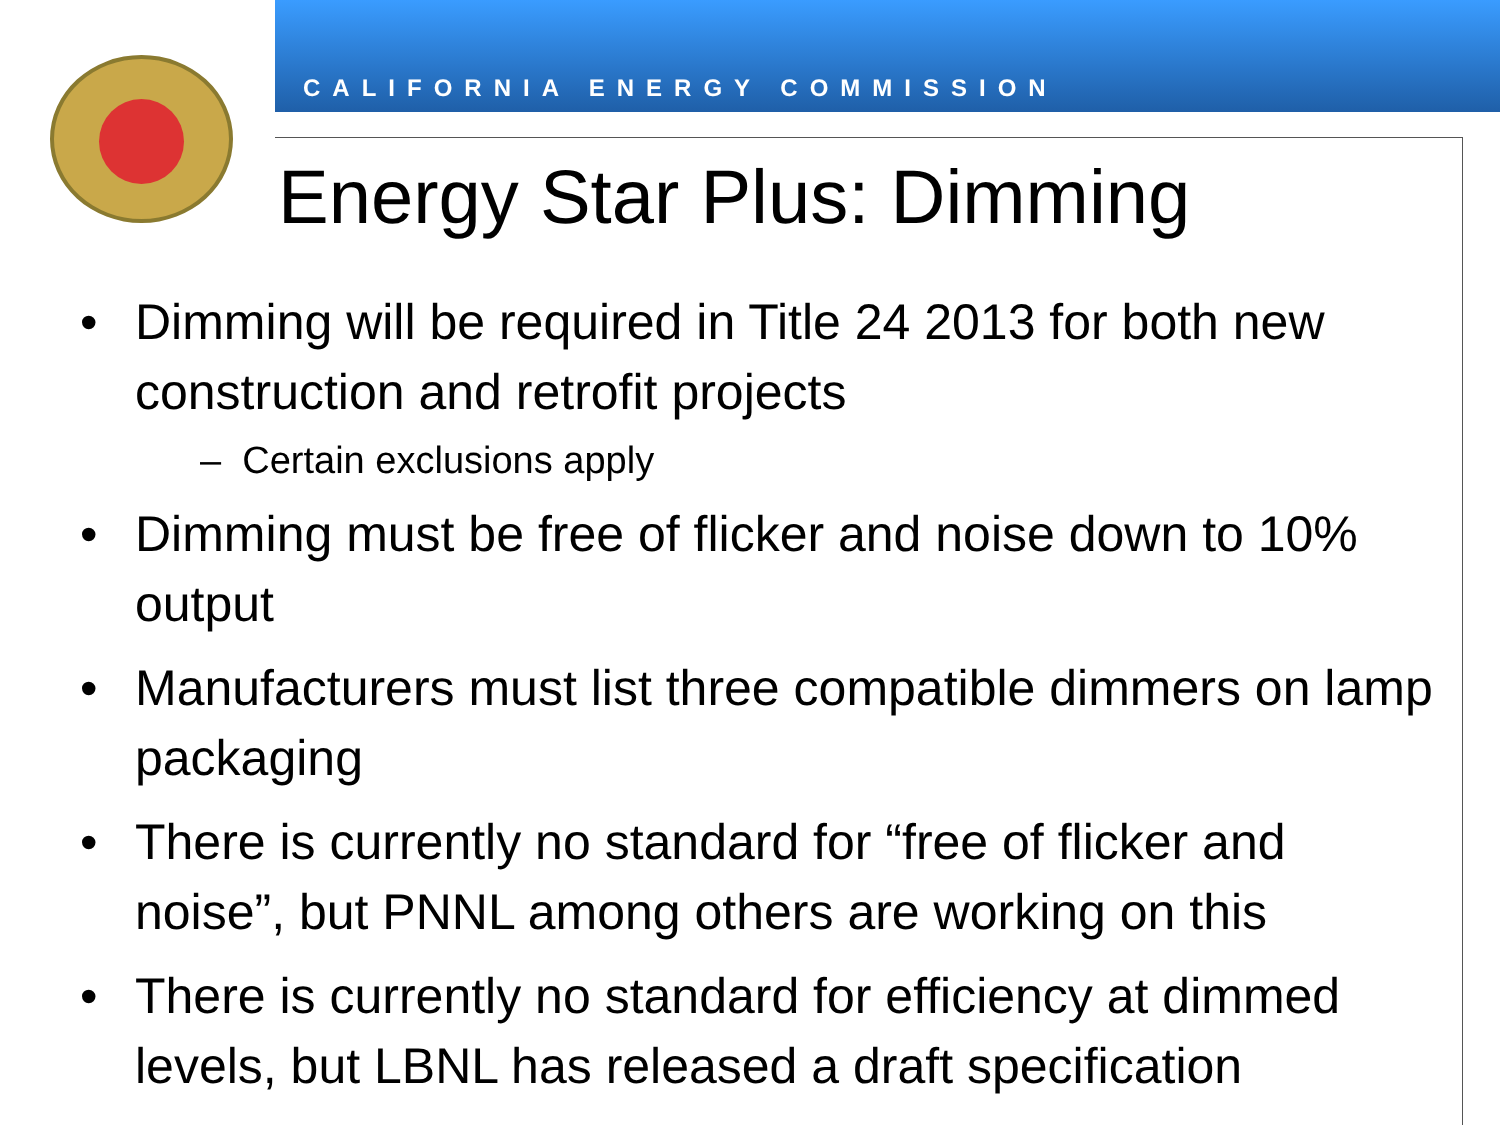CALIFORNIA ENERGY COMMISSION
Energy Star Plus: Dimming
• Dimming will be required in Title 24 2013 for both new construction and retrofit projects
– Certain exclusions apply
• Dimming must be free of flicker and noise down to 10% output
• Manufacturers must list three compatible dimmers on lamp packaging
• There is currently no standard for “free of flicker and noise”, but PNNL among others are working on this
• There is currently no standard for efficiency at dimmed levels, but LBNL has released a draft specification